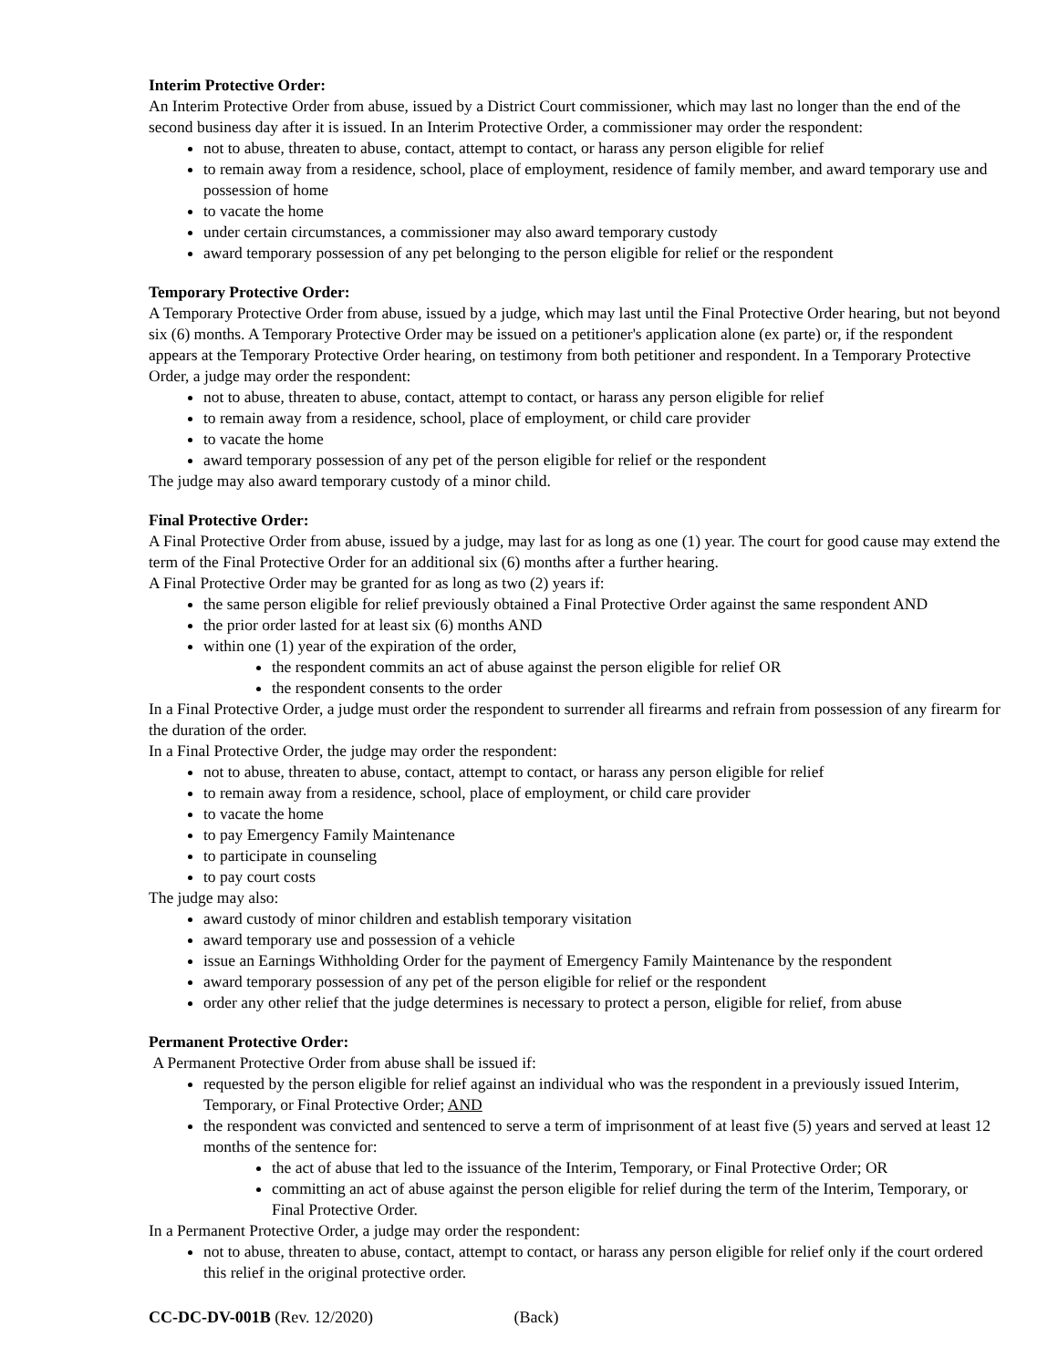Interim Protective Order:
An Interim Protective Order from abuse, issued by a District Court commissioner, which may last no longer than the end of the second business day after it is issued. In an Interim Protective Order, a commissioner may order the respondent:
not to abuse, threaten to abuse, contact, attempt to contact, or harass any person eligible for relief
to remain away from a residence, school, place of employment, residence of family member, and award temporary use and possession of home
to vacate the home
under certain circumstances, a commissioner may also award temporary custody
award temporary possession of any pet belonging to the person eligible for relief or the respondent
Temporary Protective Order:
A Temporary Protective Order from abuse, issued by a judge, which may last until the Final Protective Order hearing, but not beyond six (6) months. A Temporary Protective Order may be issued on a petitioner's application alone (ex parte) or, if the respondent appears at the Temporary Protective Order hearing, on testimony from both petitioner and respondent. In a Temporary Protective Order, a judge may order the respondent:
not to abuse, threaten to abuse, contact, attempt to contact, or harass any person eligible for relief
to remain away from a residence, school, place of employment, or child care provider
to vacate the home
award temporary possession of any pet of the person eligible for relief or the respondent
The judge may also award temporary custody of a minor child.
Final Protective Order:
A Final Protective Order from abuse, issued by a judge, may last for as long as one (1) year. The court for good cause may extend the term of the Final Protective Order for an additional six (6) months after a further hearing.
A Final Protective Order may be granted for as long as two (2) years if:
the same person eligible for relief previously obtained a Final Protective Order against the same respondent AND
the prior order lasted for at least six (6) months AND
within one (1) year of the expiration of the order,
the respondent commits an act of abuse against the person eligible for relief OR
the respondent consents to the order
In a Final Protective Order, a judge must order the respondent to surrender all firearms and refrain from possession of any firearm for the duration of the order.
In a Final Protective Order, the judge may order the respondent:
not to abuse, threaten to abuse, contact, attempt to contact, or harass any person eligible for relief
to remain away from a residence, school, place of employment, or child care provider
to vacate the home
to pay Emergency Family Maintenance
to participate in counseling
to pay court costs
The judge may also:
award custody of minor children and establish temporary visitation
award temporary use and possession of a vehicle
issue an Earnings Withholding Order for the payment of Emergency Family Maintenance by the respondent
award temporary possession of any pet of the person eligible for relief or the respondent
order any other relief that the judge determines is necessary to protect a person, eligible for relief, from abuse
Permanent Protective Order:
A Permanent Protective Order from abuse shall be issued if:
requested by the person eligible for relief against an individual who was the respondent in a previously issued Interim, Temporary, or Final Protective Order; AND
the respondent was convicted and sentenced to serve a term of imprisonment of at least five (5) years and served at least 12 months of the sentence for:
the act of abuse that led to the issuance of the Interim, Temporary, or Final Protective Order; OR
committing an act of abuse against the person eligible for relief during the term of the Interim, Temporary, or Final Protective Order.
In a Permanent Protective Order, a judge may order the respondent:
not to abuse, threaten to abuse, contact, attempt to contact, or harass any person eligible for relief only if the court ordered this relief in the original protective order.
CC-DC-DV-001B (Rev. 12/2020) (Back)